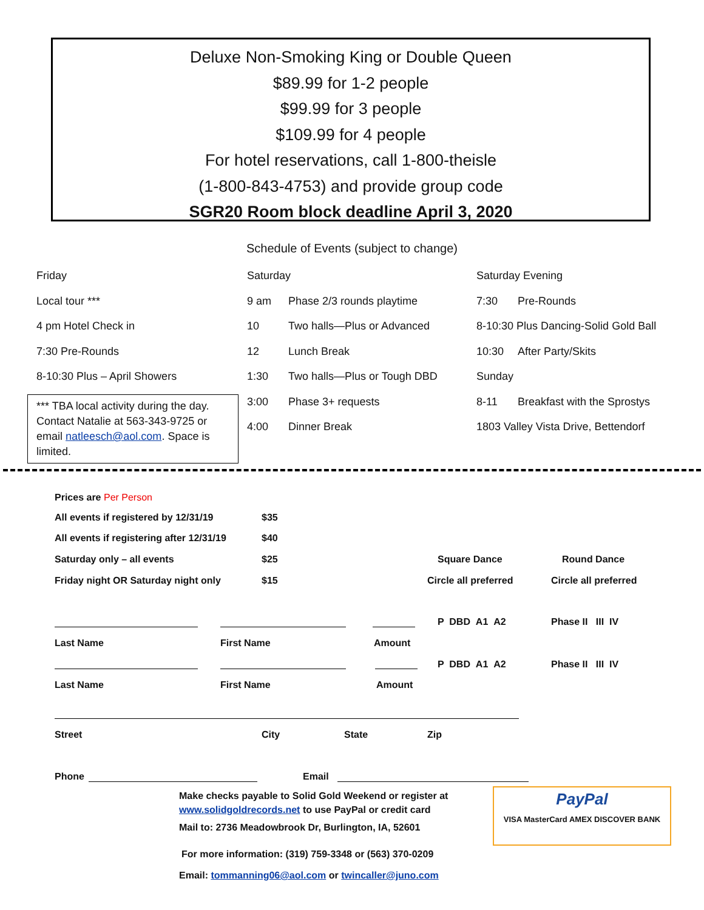Deluxe Non-Smoking King or Double Queen
$89.99 for 1-2 people
$99.99 for 3 people
$109.99 for 4 people
For hotel reservations, call 1-800-theisle
(1-800-843-4753) and provide group code
SGR20 Room block deadline April 3, 2020
Schedule of Events (subject to change)
| Friday | Saturday | | Saturday Evening | |
| Local tour *** | 9 am | Phase 2/3 rounds playtime | 7:30 | Pre-Rounds |
| 4 pm Hotel Check in | 10 | Two halls—Plus or Advanced | 8-10:30 Plus Dancing-Solid Gold Ball | |
| 7:30 Pre-Rounds | 12 | Lunch Break | 10:30 | After Party/Skits |
| 8-10:30 Plus – April Showers | 1:30 | Two halls—Plus or Tough DBD | Sunday | |
| | 3:00 | Phase 3+ requests | 8-11 | Breakfast with the Sprostys |
| | 4:00 | Dinner Break | 1803 Valley Vista Drive, Bettendorf | |
*** TBA local activity during the day. Contact Natalie at 563-343-9725 or email natleesch@aol.com. Space is limited.
Prices are Per Person
All events if registered by 12/31/19
$35
All events if registering after 12/31/19
$40
Saturday only – all events $25 Square Dance Round Dance
Friday night OR Saturday night only
$15 Circle all preferred Circle all preferred
P DBD A1 A2 Phase II III IV
Last Name First Name Amount
P DBD A1 A2 Phase II III IV
Last Name First Name Amount
Street City State Zip
Phone Email
Make checks payable to Solid Gold Weekend or register at
www.solidgoldrecords.net to use PayPal or credit card
Mail to: 2736 Meadowbrook Dr, Burlington, IA, 52601
For more information: (319) 759-3348 or (563) 370-0209
Email: tommanning06@aol.com or twincaller@juno.com
PayPal
VISA MasterCard AMEX DISCOVER BANK